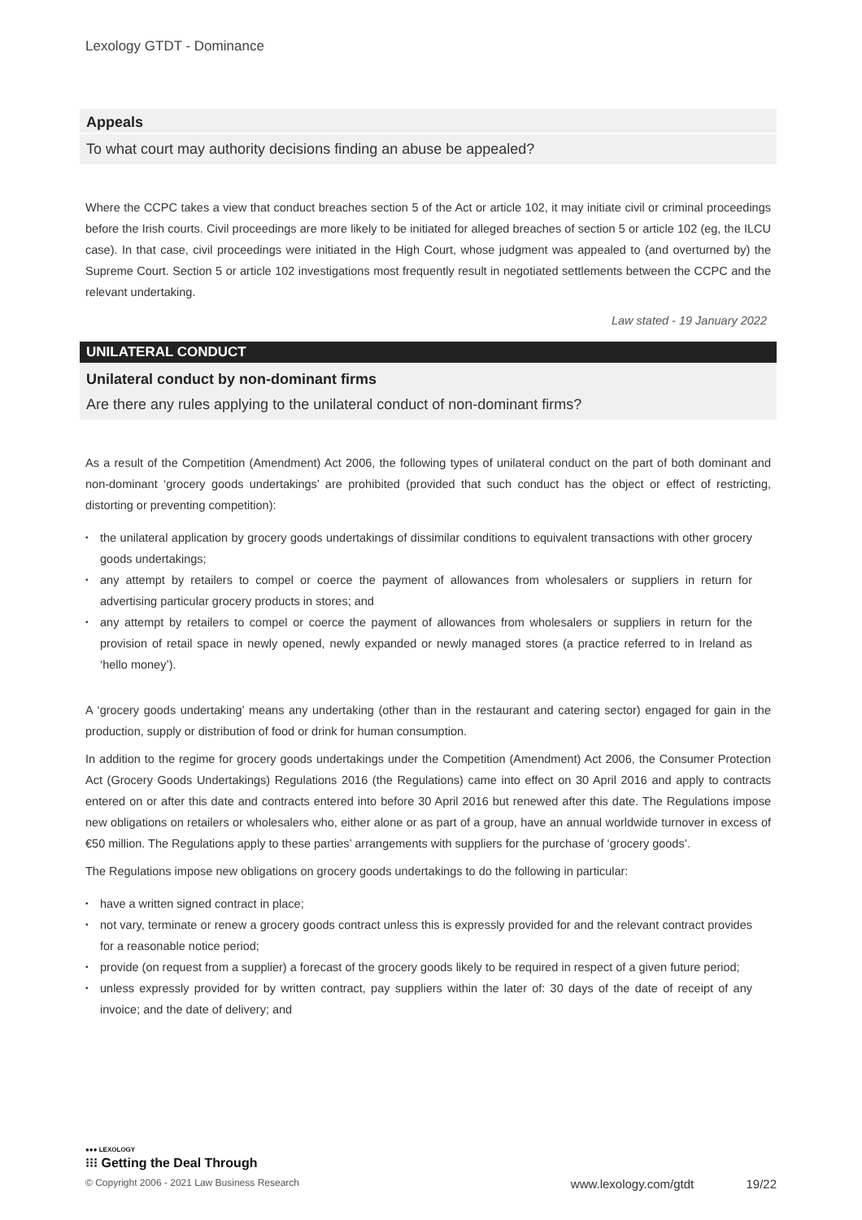Lexology GTDT - Dominance
Appeals
To what court may authority decisions finding an abuse be appealed?
Where the CCPC takes a view that conduct breaches section 5 of the Act or article 102, it may initiate civil or criminal proceedings before the Irish courts. Civil proceedings are more likely to be initiated for alleged breaches of section 5 or article 102 (eg, the ILCU case). In that case, civil proceedings were initiated in the High Court, whose judgment was appealed to (and overturned by) the Supreme Court. Section 5 or article 102 investigations most frequently result in negotiated settlements between the CCPC and the relevant undertaking.
Law stated - 19 January 2022
UNILATERAL CONDUCT
Unilateral conduct by non-dominant firms
Are there any rules applying to the unilateral conduct of non-dominant firms?
As a result of the Competition (Amendment) Act 2006, the following types of unilateral conduct on the part of both dominant and non-dominant ‘grocery goods undertakings’ are prohibited (provided that such conduct has the object or effect of restricting, distorting or preventing competition):
• the unilateral application by grocery goods undertakings of dissimilar conditions to equivalent transactions with other grocery goods undertakings;
• any attempt by retailers to compel or coerce the payment of allowances from wholesalers or suppliers in return for advertising particular grocery products in stores; and
• any attempt by retailers to compel or coerce the payment of allowances from wholesalers or suppliers in return for the provision of retail space in newly opened, newly expanded or newly managed stores (a practice referred to in Ireland as ‘hello money’).
A ‘grocery goods undertaking’ means any undertaking (other than in the restaurant and catering sector) engaged for gain in the production, supply or distribution of food or drink for human consumption.
In addition to the regime for grocery goods undertakings under the Competition (Amendment) Act 2006, the Consumer Protection Act (Grocery Goods Undertakings) Regulations 2016 (the Regulations) came into effect on 30 April 2016 and apply to contracts entered on or after this date and contracts entered into before 30 April 2016 but renewed after this date. The Regulations impose new obligations on retailers or wholesalers who, either alone or as part of a group, have an annual worldwide turnover in excess of €50 million. The Regulations apply to these parties’ arrangements with suppliers for the purchase of ‘grocery goods’.
The Regulations impose new obligations on grocery goods undertakings to do the following in particular:
• have a written signed contract in place;
• not vary, terminate or renew a grocery goods contract unless this is expressly provided for and the relevant contract provides for a reasonable notice period;
• provide (on request from a supplier) a forecast of the grocery goods likely to be required in respect of a given future period;
• unless expressly provided for by written contract, pay suppliers within the later of: 30 days of the date of receipt of any invoice; and the date of delivery; and
●●● LEXOLOGY
⁝⁝⁝ Getting the Deal Through
© Copyright 2006 - 2021 Law Business Research www.lexology.com/gtdt 19/22